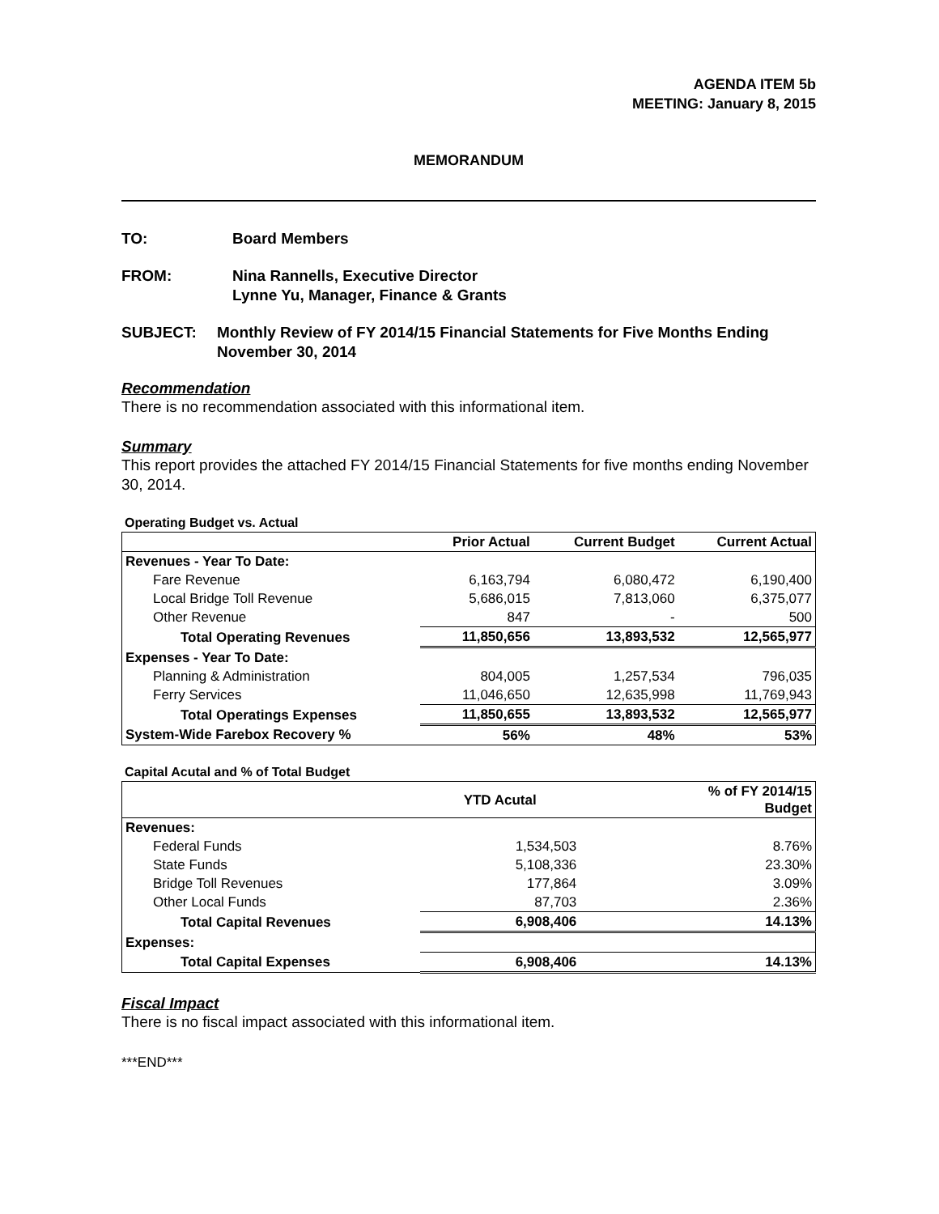AGENDA ITEM 5b
MEETING: January 8, 2015
MEMORANDUM
TO: Board Members
FROM: Nina Rannells, Executive Director
Lynne Yu, Manager, Finance & Grants
SUBJECT: Monthly Review of FY 2014/15 Financial Statements for Five Months Ending November 30, 2014
Recommendation
There is no recommendation associated with this informational item.
Summary
This report provides the attached FY 2014/15 Financial Statements for five months ending November 30, 2014.
Operating Budget vs. Actual
| | Prior Actual | Current Budget | Current Actual |
| --- | --- | --- | --- |
| Revenues - Year To Date: | | | |
| Fare Revenue | 6,163,794 | 6,080,472 | 6,190,400 |
| Local Bridge Toll Revenue | 5,686,015 | 7,813,060 | 6,375,077 |
| Other Revenue | 847 | - | 500 |
| Total Operating Revenues | 11,850,656 | 13,893,532 | 12,565,977 |
| Expenses - Year To Date: | | | |
| Planning & Administration | 804,005 | 1,257,534 | 796,035 |
| Ferry Services | 11,046,650 | 12,635,998 | 11,769,943 |
| Total Operatings Expenses | 11,850,655 | 13,893,532 | 12,565,977 |
| System-Wide Farebox Recovery % | 56% | 48% | 53% |
Capital Acutal and % of Total Budget
| | YTD Acutal | | % of FY 2014/15 Budget |
| --- | --- | --- | --- |
| Revenues: | | | |
| Federal Funds | 1,534,503 | | 8.76% |
| State Funds | 5,108,336 | | 23.30% |
| Bridge Toll Revenues | 177,864 | | 3.09% |
| Other Local Funds | 87,703 | | 2.36% |
| Total Capital Revenues | 6,908,406 | | 14.13% |
| Expenses: | | | |
| Total Capital Expenses | 6,908,406 | | 14.13% |
Fiscal Impact
There is no fiscal impact associated with this informational item.
***END***